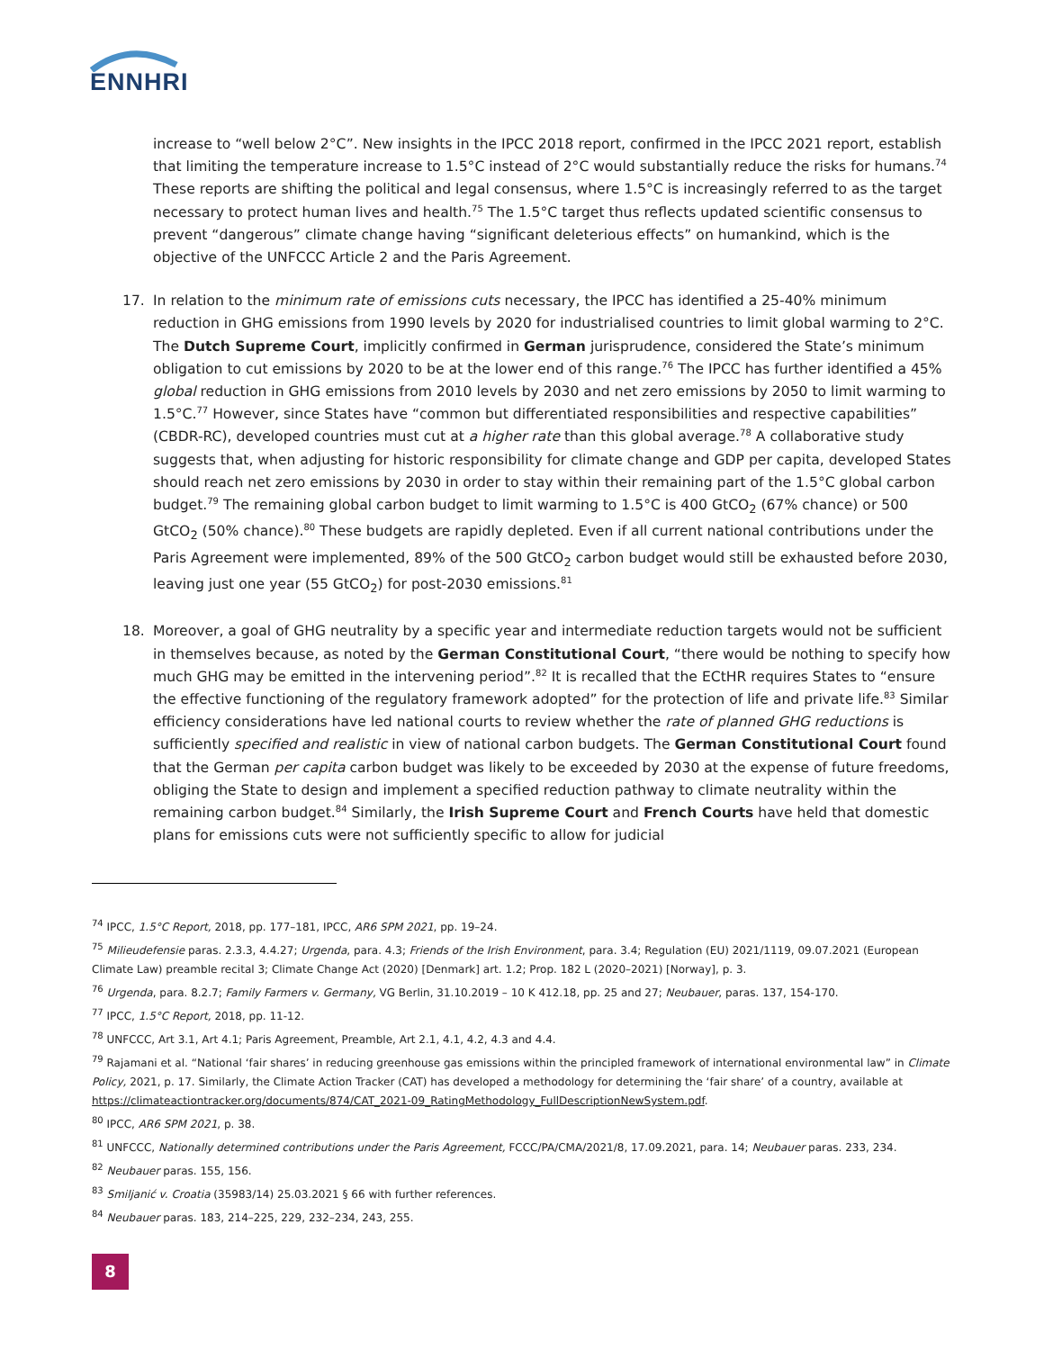ENNHRI
increase to “well below 2°C”. New insights in the IPCC 2018 report, confirmed in the IPCC 2021 report, establish that limiting the temperature increase to 1.5°C instead of 2°C would substantially reduce the risks for humans.<sup>74</sup> These reports are shifting the political and legal consensus, where 1.5°C is increasingly referred to as the target necessary to protect human lives and health.<sup>75</sup> The 1.5°C target thus reflects updated scientific consensus to prevent “dangerous” climate change having “significant deleterious effects” on humankind, which is the objective of the UNFCCC Article 2 and the Paris Agreement.
17. In relation to the minimum rate of emissions cuts necessary, the IPCC has identified a 25-40% minimum reduction in GHG emissions from 1990 levels by 2020 for industrialised countries to limit global warming to 2°C. The Dutch Supreme Court, implicitly confirmed in German jurisprudence, considered the State’s minimum obligation to cut emissions by 2020 to be at the lower end of this range.<sup>76</sup> The IPCC has further identified a 45% global reduction in GHG emissions from 2010 levels by 2030 and net zero emissions by 2050 to limit warming to 1.5°C.<sup>77</sup> However, since States have “common but differentiated responsibilities and respective capabilities” (CBDR-RC), developed countries must cut at a higher rate than this global average.<sup>78</sup> A collaborative study suggests that, when adjusting for historic responsibility for climate change and GDP per capita, developed States should reach net zero emissions by 2030 in order to stay within their remaining part of the 1.5°C global carbon budget.<sup>79</sup> The remaining global carbon budget to limit warming to 1.5°C is 400 GtCO<sub>2</sub> (67% chance) or 500 GtCO<sub>2</sub> (50% chance).<sup>80</sup> These budgets are rapidly depleted. Even if all current national contributions under the Paris Agreement were implemented, 89% of the 500 GtCO<sub>2</sub> carbon budget would still be exhausted before 2030, leaving just one year (55 GtCO<sub>2</sub>) for post-2030 emissions.<sup>81</sup>
18. Moreover, a goal of GHG neutrality by a specific year and intermediate reduction targets would not be sufficient in themselves because, as noted by the German Constitutional Court, “there would be nothing to specify how much GHG may be emitted in the intervening period”.<sup>82</sup> It is recalled that the ECtHR requires States to “ensure the effective functioning of the regulatory framework adopted” for the protection of life and private life.<sup>83</sup> Similar efficiency considerations have led national courts to review whether the rate of planned GHG reductions is sufficiently specified and realistic in view of national carbon budgets. The German Constitutional Court found that the German per capita carbon budget was likely to be exceeded by 2030 at the expense of future freedoms, obliging the State to design and implement a specified reduction pathway to climate neutrality within the remaining carbon budget.<sup>84</sup> Similarly, the Irish Supreme Court and French Courts have held that domestic plans for emissions cuts were not sufficiently specific to allow for judicial
<sup>74</sup> IPCC, 1.5°C Report, 2018, pp. 177–181, IPCC, AR6 SPM 2021, pp. 19–24.
<sup>75</sup> Milieudefensie paras. 2.3.3, 4.4.27; Urgenda, para. 4.3; Friends of the Irish Environment, para. 3.4; Regulation (EU) 2021/1119, 09.07.2021 (European Climate Law) preamble recital 3; Climate Change Act (2020) [Denmark] art. 1.2; Prop. 182 L (2020–2021) [Norway], p. 3.
<sup>76</sup> Urgenda, para. 8.2.7; Family Farmers v. Germany, VG Berlin, 31.10.2019 – 10 K 412.18, pp. 25 and 27; Neubauer, paras. 137, 154-170.
<sup>77</sup> IPCC, 1.5°C Report, 2018, pp. 11-12.
<sup>78</sup> UNFCCC, Art 3.1, Art 4.1; Paris Agreement, Preamble, Art 2.1, 4.1, 4.2, 4.3 and 4.4.
<sup>79</sup> Rajamani et al. “National ‘fair shares’ in reducing greenhouse gas emissions within the principled framework of international environmental law” in Climate Policy, 2021, p. 17. Similarly, the Climate Action Tracker (CAT) has developed a methodology for determining the ‘fair share’ of a country, available at https://climateactiontracker.org/documents/874/CAT_2021-09_RatingMethodology_FullDescriptionNewSystem.pdf.
<sup>80</sup> IPCC, AR6 SPM 2021, p. 38.
<sup>81</sup> UNFCCC, Nationally determined contributions under the Paris Agreement, FCCC/PA/CMA/2021/8, 17.09.2021, para. 14; Neubauer paras. 233, 234.
<sup>82</sup> Neubauer paras. 155, 156.
<sup>83</sup> Smiljanić v. Croatia (35983/14) 25.03.2021 § 66 with further references.
<sup>84</sup> Neubauer paras. 183, 214–225, 229, 232–234, 243, 255.
8